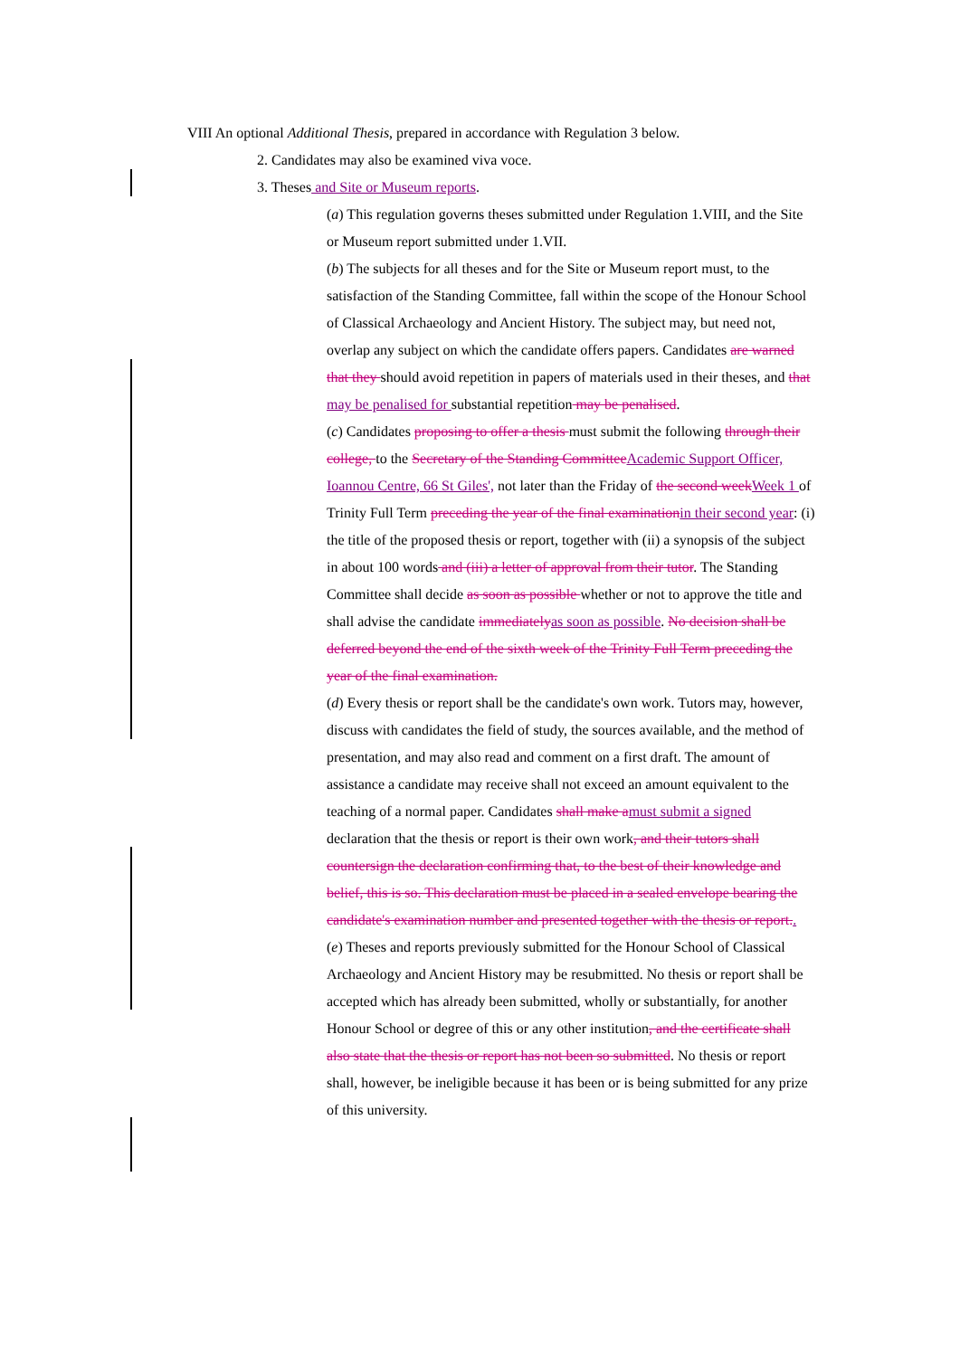VIII An optional Additional Thesis, prepared in accordance with Regulation 3 below.
2. Candidates may also be examined viva voce.
3. Theses and Site or Museum reports.
(a) This regulation governs theses submitted under Regulation 1.VIII, and the Site or Museum report submitted under 1.VII.
(b) The subjects for all theses and for the Site or Museum report must, to the satisfaction of the Standing Committee, fall within the scope of the Honour School of Classical Archaeology and Ancient History. The subject may, but need not, overlap any subject on which the candidate offers papers. Candidates are warned that they should avoid repetition in papers of materials used in their theses, and that may be penalised for substantial repetition may be penalised.
(c) Candidates proposing to offer a thesis must submit the following through their college, to the Secretary of the Standing CommitteeAcademic Support Officer, Ioannou Centre, 66 St Giles', not later than the Friday of the second weekWeek 1 of Trinity Full Term preceding the year of the final examinationin their second year: (i) the title of the proposed thesis or report, together with (ii) a synopsis of the subject in about 100 words and (iii) a letter of approval from their tutor. The Standing Committee shall decide as soon as possible whether or not to approve the title and shall advise the candidate immediatelyas soon as possible. No decision shall be deferred beyond the end of the sixth week of the Trinity Full Term preceding the year of the final examination.
(d) Every thesis or report shall be the candidate's own work. Tutors may, however, discuss with candidates the field of study, the sources available, and the method of presentation, and may also read and comment on a first draft. The amount of assistance a candidate may receive shall not exceed an amount equivalent to the teaching of a normal paper. Candidates shall make amust submit a signed declaration that the thesis or report is their own work, and their tutors shall countersign the declaration confirming that, to the best of their knowledge and belief, this is so. This declaration must be placed in a sealed envelope bearing the candidate's examination number and presented together with the thesis or report..
(e) Theses and reports previously submitted for the Honour School of Classical Archaeology and Ancient History may be resubmitted. No thesis or report shall be accepted which has already been submitted, wholly or substantially, for another Honour School or degree of this or any other institution, and the certificate shall also state that the thesis or report has not been so submitted. No thesis or report shall, however, be ineligible because it has been or is being submitted for any prize of this university.